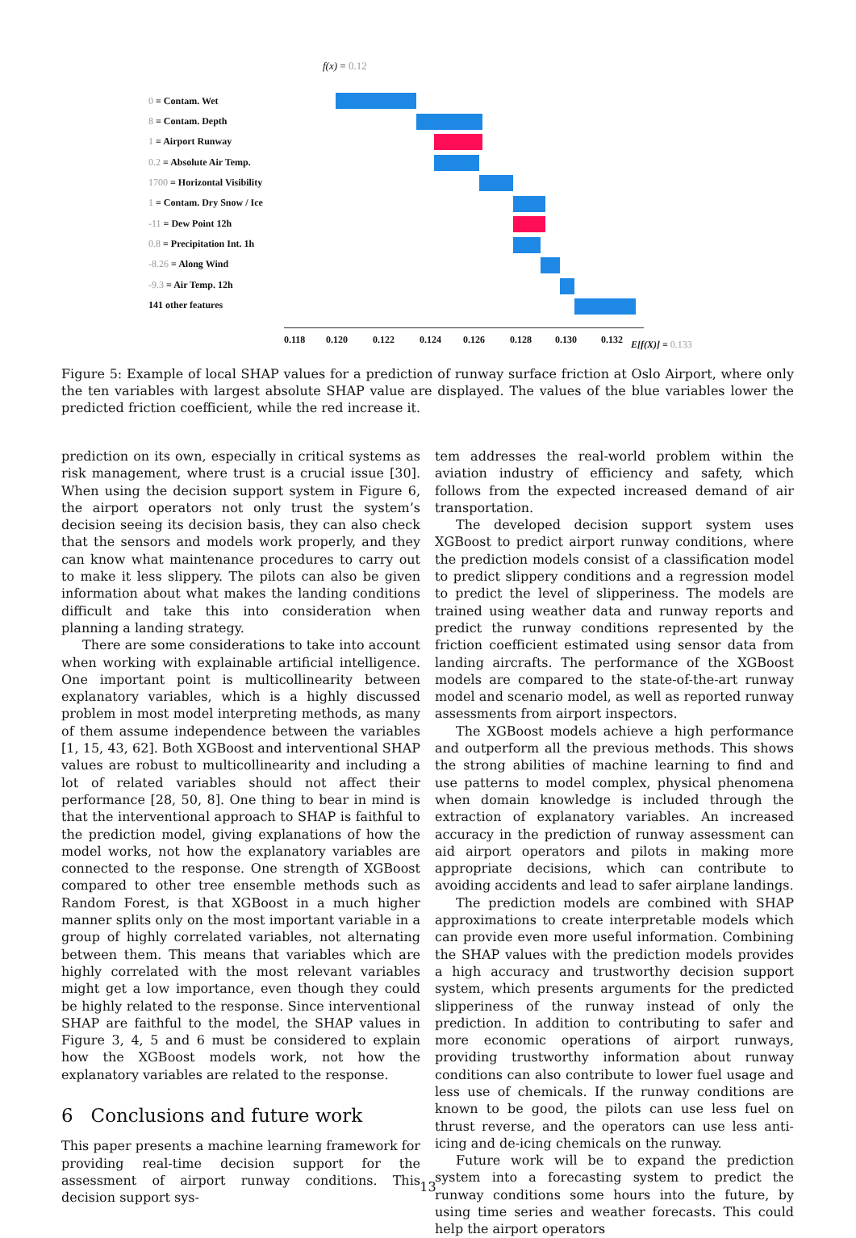f(x) = 0.12
0 = Contam. Wet
8 = Contam. Depth
1 = Airport Runway
0.2 = Absolute Air Temp.
1700 = Horizontal Visibility
1 = Contam. Dry Snow / Ice
-11 = Dew Point 12h
0.8 = Precipitation Int. 1h
-8.26 = Along Wind
-9.3 = Air Temp. 12h
141 other features
0.118 0.120 0.122 0.124 0.126 0.128 0.130 0.132 E[f(X)] = 0.133
Figure 5: Example of local SHAP values for a prediction of runway surface friction at Oslo Airport, where only the ten variables with largest absolute SHAP value are displayed. The values of the blue variables lower the predicted friction coefficient, while the red increase it.
prediction on its own, especially in critical systems as risk management, where trust is a crucial issue [30]. When using the decision support system in Figure 6, the airport operators not only trust the system’s decision seeing its decision basis, they can also check that the sensors and models work properly, and they can know what maintenance procedures to carry out to make it less slippery. The pilots can also be given information about what makes the landing conditions difficult and take this into consideration when planning a landing strategy.
There are some considerations to take into account when working with explainable artificial intelligence. One important point is multicollinearity between explanatory variables, which is a highly discussed problem in most model interpreting methods, as many of them assume independence between the variables [1, 15, 43, 62]. Both XGBoost and interventional SHAP values are robust to multicollinearity and including a lot of related variables should not affect their performance [28, 50, 8]. One thing to bear in mind is that the interventional approach to SHAP is faithful to the prediction model, giving explanations of how the model works, not how the explanatory variables are connected to the response. One strength of XGBoost compared to other tree ensemble methods such as Random Forest, is that XGBoost in a much higher manner splits only on the most important variable in a group of highly correlated variables, not alternating between them. This means that variables which are highly correlated with the most relevant variables might get a low importance, even though they could be highly related to the response. Since interventional SHAP are faithful to the model, the SHAP values in Figure 3, 4, 5 and 6 must be considered to explain how the XGBoost models work, not how the explanatory variables are related to the response.
6 Conclusions and future work
This paper presents a machine learning framework for providing real-time decision support for the assessment of airport runway conditions. This decision support sys-
tem addresses the real-world problem within the aviation industry of efficiency and safety, which follows from the expected increased demand of air transportation.
The developed decision support system uses XGBoost to predict airport runway conditions, where the prediction models consist of a classification model to predict slippery conditions and a regression model to predict the level of slipperiness. The models are trained using weather data and runway reports and predict the runway conditions represented by the friction coefficient estimated using sensor data from landing aircrafts. The performance of the XGBoost models are compared to the state-of-the-art runway model and scenario model, as well as reported runway assessments from airport inspectors.
The XGBoost models achieve a high performance and outperform all the previous methods. This shows the strong abilities of machine learning to find and use patterns to model complex, physical phenomena when domain knowledge is included through the extraction of explanatory variables. An increased accuracy in the prediction of runway assessment can aid airport operators and pilots in making more appropriate decisions, which can contribute to avoiding accidents and lead to safer airplane landings.
The prediction models are combined with SHAP approximations to create interpretable models which can provide even more useful information. Combining the SHAP values with the prediction models provides a high accuracy and trustworthy decision support system, which presents arguments for the predicted slipperiness of the runway instead of only the prediction. In addition to contributing to safer and more economic operations of airport runways, providing trustworthy information about runway conditions can also contribute to lower fuel usage and less use of chemicals. If the runway conditions are known to be good, the pilots can use less fuel on thrust reverse, and the operators can use less anti-icing and de-icing chemicals on the runway.
Future work will be to expand the prediction system into a forecasting system to predict the runway conditions some hours into the future, by using time series and weather forecasts. This could help the airport operators
13